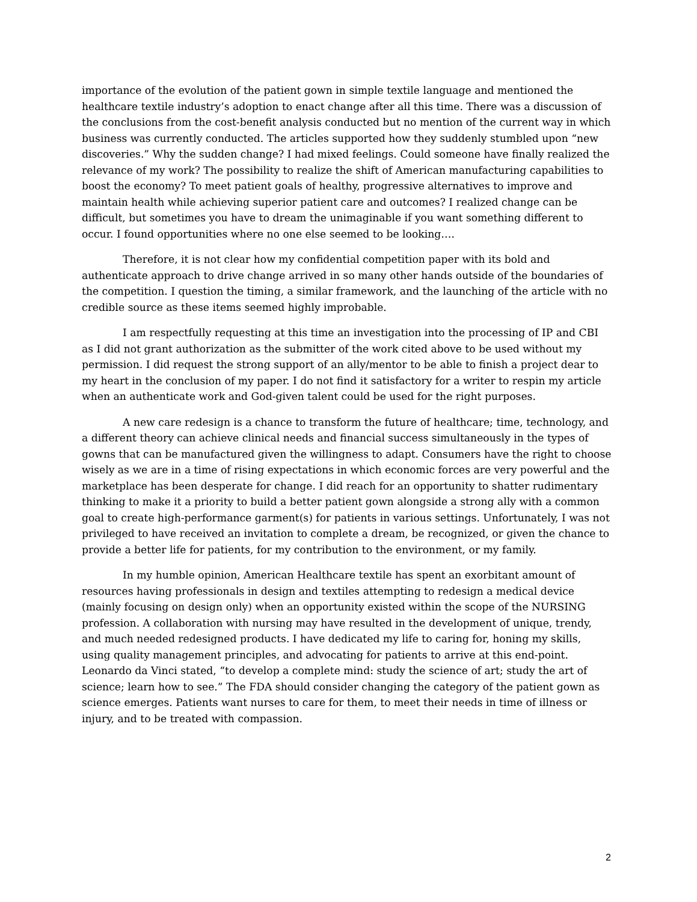importance of the evolution of the patient gown in simple textile language and mentioned the healthcare textile industry’s adoption to enact change after all this time. There was a discussion of the conclusions from the cost-benefit analysis conducted but no mention of the current way in which business was currently conducted. The articles supported how they suddenly stumbled upon “new discoveries.” Why the sudden change? I had mixed feelings. Could someone have finally realized the relevance of my work? The possibility to realize the shift of American manufacturing capabilities to boost the economy? To meet patient goals of healthy, progressive alternatives to improve and maintain health while achieving superior patient care and outcomes? I realized change can be difficult, but sometimes you have to dream the unimaginable if you want something different to occur. I found opportunities where no one else seemed to be looking….
Therefore, it is not clear how my confidential competition paper with its bold and authenticate approach to drive change arrived in so many other hands outside of the boundaries of the competition. I question the timing, a similar framework, and the launching of the article with no credible source as these items seemed highly improbable.
I am respectfully requesting at this time an investigation into the processing of IP and CBI as I did not grant authorization as the submitter of the work cited above to be used without my permission. I did request the strong support of an ally/mentor to be able to finish a project dear to my heart in the conclusion of my paper. I do not find it satisfactory for a writer to respin my article when an authenticate work and God-given talent could be used for the right purposes.
A new care redesign is a chance to transform the future of healthcare; time, technology, and a different theory can achieve clinical needs and financial success simultaneously in the types of gowns that can be manufactured given the willingness to adapt. Consumers have the right to choose wisely as we are in a time of rising expectations in which economic forces are very powerful and the marketplace has been desperate for change. I did reach for an opportunity to shatter rudimentary thinking to make it a priority to build a better patient gown alongside a strong ally with a common goal to create high-performance garment(s) for patients in various settings. Unfortunately, I was not privileged to have received an invitation to complete a dream, be recognized, or given the chance to provide a better life for patients, for my contribution to the environment, or my family.
In my humble opinion, American Healthcare textile has spent an exorbitant amount of resources having professionals in design and textiles attempting to redesign a medical device (mainly focusing on design only) when an opportunity existed within the scope of the NURSING profession. A collaboration with nursing may have resulted in the development of unique, trendy, and much needed redesigned products. I have dedicated my life to caring for, honing my skills, using quality management principles, and advocating for patients to arrive at this end-point. Leonardo da Vinci stated, “to develop a complete mind: study the science of art; study the art of science; learn how to see.” The FDA should consider changing the category of the patient gown as science emerges. Patients want nurses to care for them, to meet their needs in time of illness or injury, and to be treated with compassion.
2